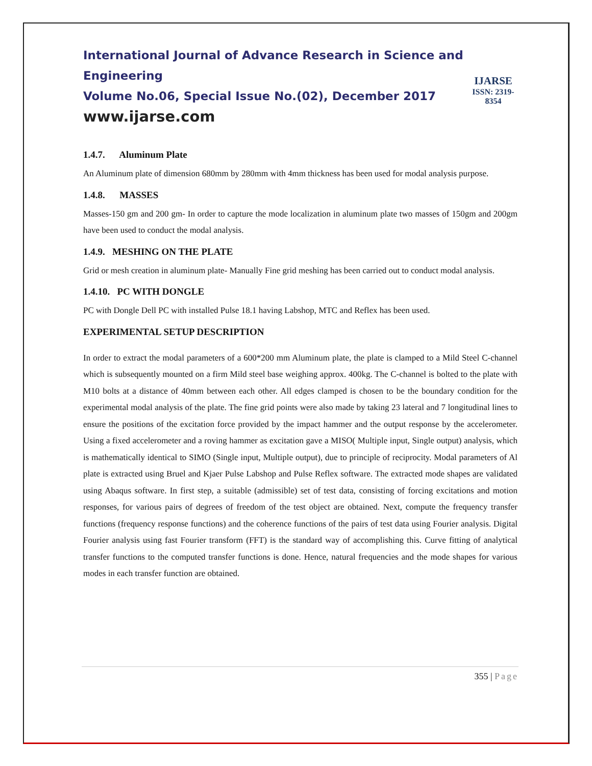International Journal of Advance Research in Science and Engineering
Volume No.06, Special Issue No.(02), December 2017
www.ijarse.com
IJARSE
ISSN: 2319-8354
1.4.7. Aluminum Plate
An Aluminum plate of dimension 680mm by 280mm with 4mm thickness has been used for modal analysis purpose.
1.4.8. MASSES
Masses-150 gm and 200 gm- In order to capture the mode localization in aluminum plate two masses of 150gm and 200gm have been used to conduct the modal analysis.
1.4.9. MESHING ON THE PLATE
Grid or mesh creation in aluminum plate- Manually Fine grid meshing has been carried out to conduct modal analysis.
1.4.10. PC WITH DONGLE
PC with Dongle Dell PC with installed Pulse 18.1 having Labshop, MTC and Reflex has been used.
EXPERIMENTAL SETUP DESCRIPTION
In order to extract the modal parameters of a 600*200 mm Aluminum plate, the plate is clamped to a Mild Steel C-channel which is subsequently mounted on a firm Mild steel base weighing approx. 400kg. The C-channel is bolted to the plate with M10 bolts at a distance of 40mm between each other. All edges clamped is chosen to be the boundary condition for the experimental modal analysis of the plate. The fine grid points were also made by taking 23 lateral and 7 longitudinal lines to ensure the positions of the excitation force provided by the impact hammer and the output response by the accelerometer. Using a fixed accelerometer and a roving hammer as excitation gave a MISO( Multiple input, Single output) analysis, which is mathematically identical to SIMO (Single input, Multiple output), due to principle of reciprocity. Modal parameters of Al plate is extracted using Bruel and Kjaer Pulse Labshop and Pulse Reflex software. The extracted mode shapes are validated using Abaqus software. In first step, a suitable (admissible) set of test data, consisting of forcing excitations and motion responses, for various pairs of degrees of freedom of the test object are obtained. Next, compute the frequency transfer functions (frequency response functions) and the coherence functions of the pairs of test data using Fourier analysis. Digital Fourier analysis using fast Fourier transform (FFT) is the standard way of accomplishing this. Curve fitting of analytical transfer functions to the computed transfer functions is done. Hence, natural frequencies and the mode shapes for various modes in each transfer function are obtained.
355 | Page